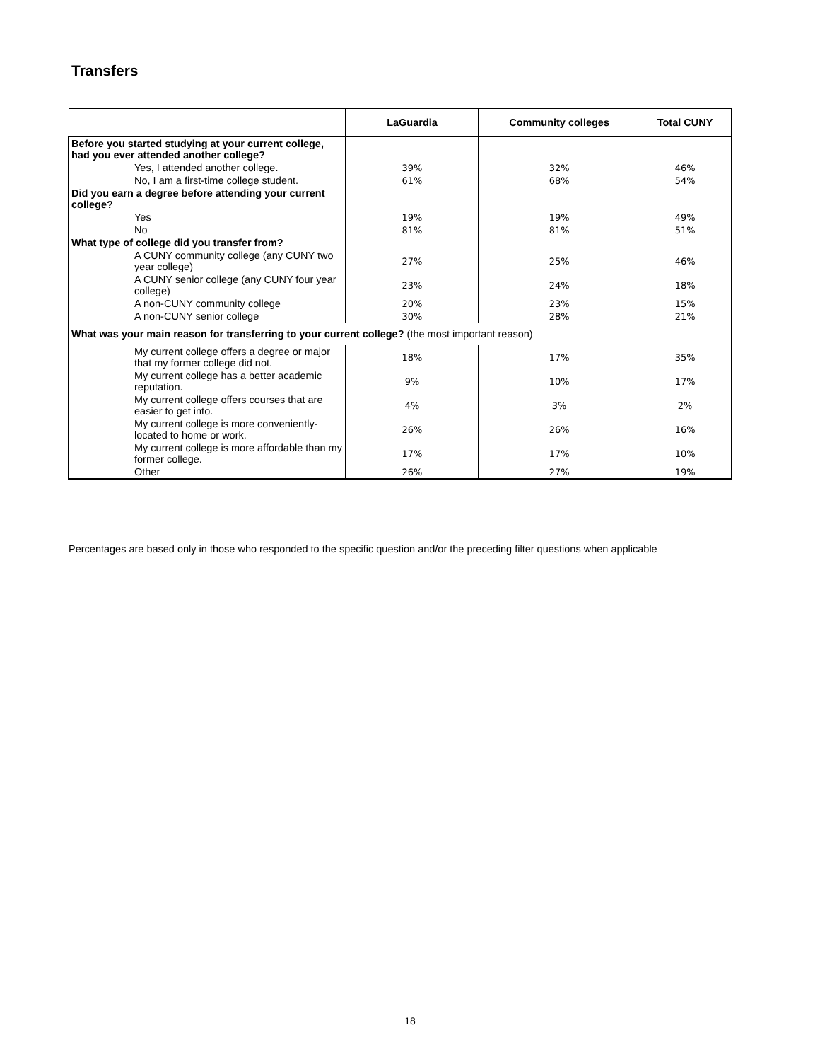Transfers
| | LaGuardia | Community colleges | Total CUNY |
| --- | --- | --- | --- |
| Before you started studying at your current college, had you ever attended another college? | | | |
| Yes, I attended another college. | 39% | 32% | 46% |
| No, I am a first-time college student. | 61% | 68% | 54% |
| Did you earn a degree before attending your current college? | | | |
| Yes | 19% | 19% | 49% |
| No | 81% | 81% | 51% |
| What type of college did you transfer from? | | | |
| A CUNY community college (any CUNY two year college) | 27% | 25% | 46% |
| A CUNY senior college (any CUNY four year college) | 23% | 24% | 18% |
| A non-CUNY community college | 20% | 23% | 15% |
| A non-CUNY senior college | 30% | 28% | 21% |
| What was your main reason for transferring to your current college? (the most important reason) | | | |
| My current college offers a degree or major that my former college did not. | 18% | 17% | 35% |
| My current college has a better academic reputation. | 9% | 10% | 17% |
| My current college offers courses that are easier to get into. | 4% | 3% | 2% |
| My current college is more conveniently-located to home or work. | 26% | 26% | 16% |
| My current college is more affordable than my former college. | 17% | 17% | 10% |
| Other | 26% | 27% | 19% |
Percentages are based only in those who responded to the specific question and/or the preceding filter questions when applicable
18